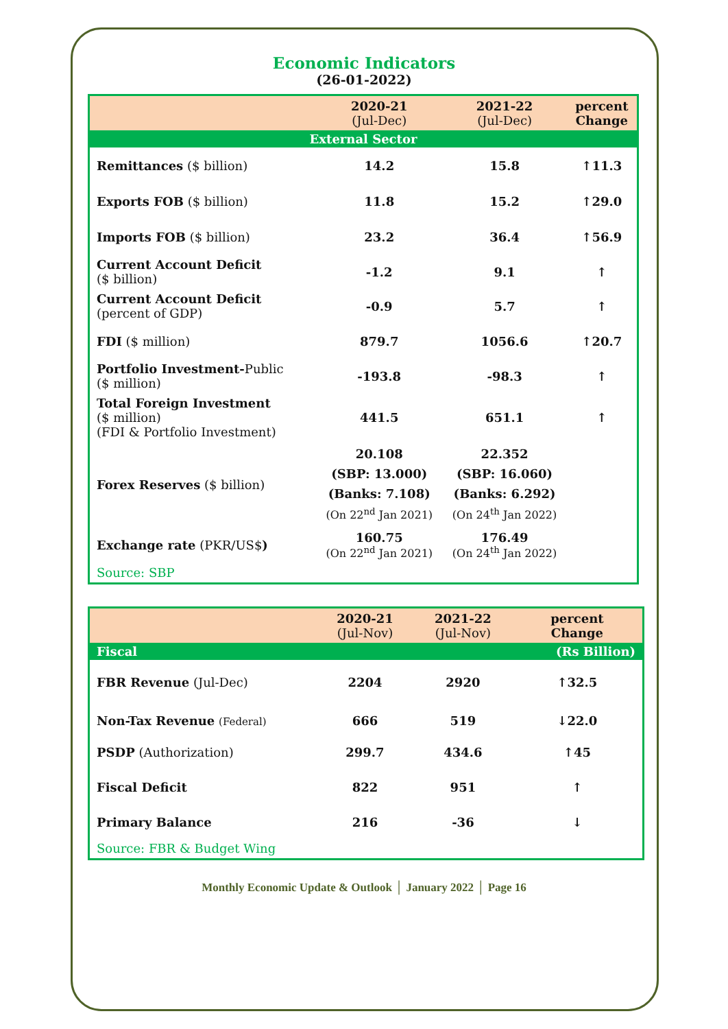Economic Indicators
(26-01-2022)
| | 2020-21 (Jul-Dec) | 2021-22 (Jul-Dec) | percent Change |
| External Sector | | | |
| Remittances ($ billion) | 14.2 | 15.8 | ↑11.3 |
| Exports FOB ($ billion) | 11.8 | 15.2 | ↑29.0 |
| Imports FOB ($ billion) | 23.2 | 36.4 | ↑56.9 |
| Current Account Deficit ($ billion) | -1.2 | 9.1 | ↑ |
| Current Account Deficit (percent of GDP) | -0.9 | 5.7 | ↑ |
| FDI ($ million) | 879.7 | 1056.6 | ↑20.7 |
| Portfolio Investment- Public ($ million) | -193.8 | -98.3 | ↑ |
| Total Foreign Investment ($ million) (FDI & Portfolio Investment) | 441.5 | 651.1 | ↑ |
| Forex Reserves ($ billion) | 20.108 (SBP: 13.000) (Banks: 7.108) (On 22<sup>nd</sup> Jan 2021) | 22.352 (SBP: 16.060) (Banks: 6.292) (On 24<sup>th</sup> Jan 2022) | |
| Exchange rate (PKR/US$ ) | 160.75 (On 22<sup>nd</sup> Jan 2021) | 176.49 (On 24<sup>th</sup> Jan 2022) | |
| Source: SBP | | | |
| | 2020-21 (Jul-Nov) | 2021-22 (Jul-Nov) | percent Change |
| Fiscal | | | (Rs Billion) |
| FBR Revenue (Jul-Dec) | 2204 | 2920 | ↑32.5 |
| Non-Tax Revenue (Federal) | 666 | 519 | ↓22.0 |
| PSDP (Authorization) | 299.7 | 434.6 | ↑45 |
| Fiscal Deficit | 822 | 951 | ↑ |
| Primary Balance | 216 | -36 | ↓ |
| Source: FBR & Budget Wing | | | |
Monthly Economic Update & Outlook │ January 2022 │ Page 16